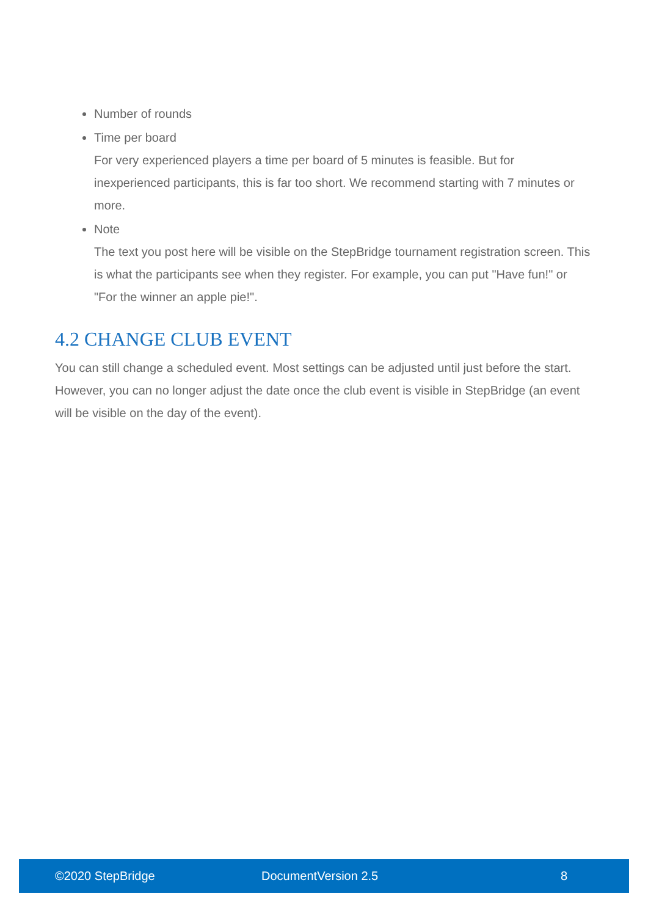Number of rounds
Time per board
For very experienced players a time per board of 5 minutes is feasible. But for inexperienced participants, this is far too short. We recommend starting with 7 minutes or more.
Note
The text you post here will be visible on the StepBridge tournament registration screen. This is what the participants see when they register. For example, you can put "Have fun!" or "For the winner an apple pie!".
4.2 CHANGE CLUB EVENT
You can still change a scheduled event. Most settings can be adjusted until just before the start. However, you can no longer adjust the date once the club event is visible in StepBridge (an event will be visible on the day of the event).
©2020 StepBridge DocumentVersion 2.5 8